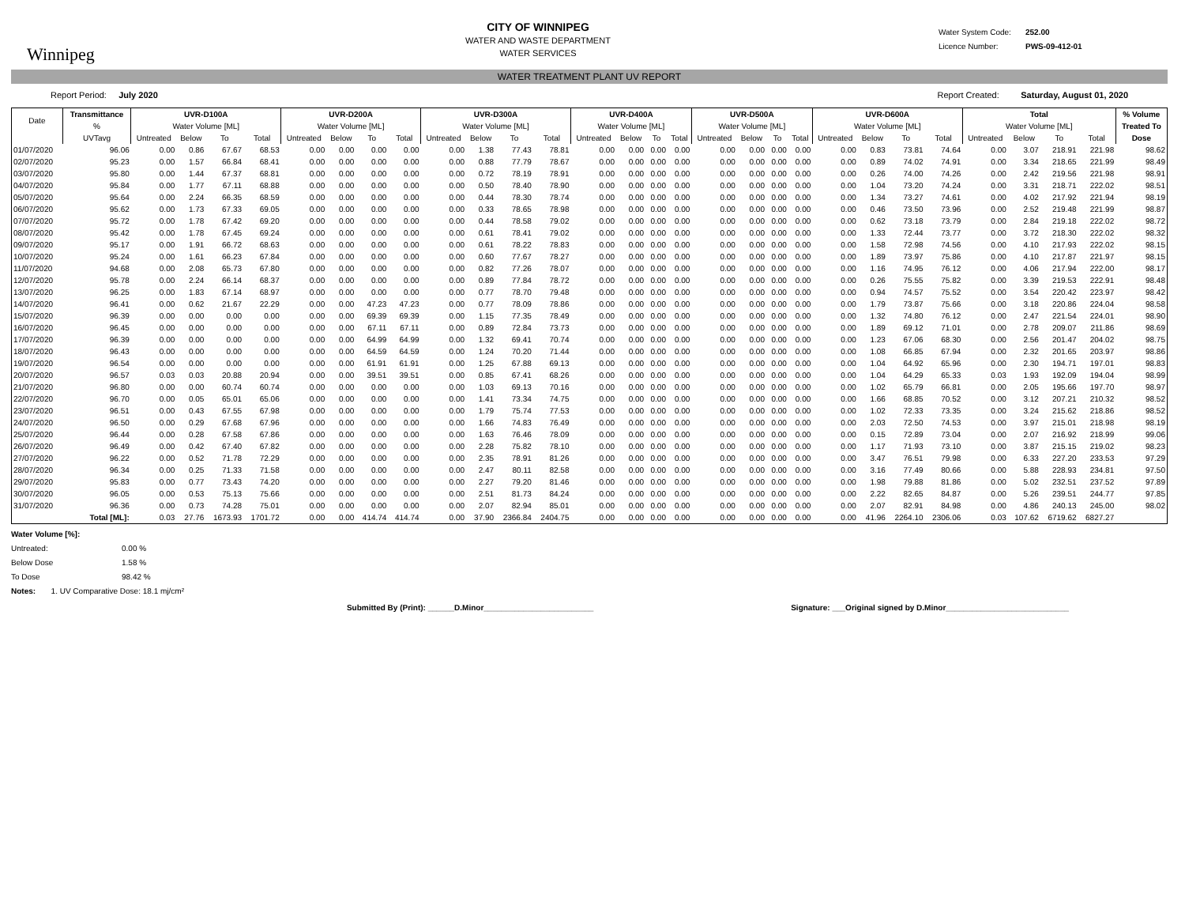Winnipeg
CITY OF WINNIPEG
WATER AND WASTE DEPARTMENT
WATER SERVICES
Water System Code: 252.00
Licence Number: PWS-09-412-01
WATER TREATMENT PLANT UV REPORT
Report Period: July 2020 Report Created: Saturday, August 01, 2020
| Date | Transmittance | UVR-D100A | | | | UVR-D200A | | | | UVR-D300A | | | | UVR-D400A | | | | UVR-D500A | | | | UVR-D600A | | | | Total | | | | % Volume |
| --- | --- | --- | --- | --- | --- | --- | --- | --- | --- | --- | --- | --- | --- | --- | --- | --- | --- | --- | --- | --- | --- | --- | --- | --- | --- | --- | --- | --- | --- | --- |
| | % | Water Volume [ML] | | | | Water Volume [ML] | | | | Water Volume [ML] | | | | Water Volume [ML] | | | | Water Volume [ML] | | | | Water Volume [ML] | | | | Water Volume [ML] | | | | Treated To |
| | UVTavg | Untreated | Below | To | Total | Untreated | Below | To | Total | Untreated | Below | To | Total | Untreated | Below | To | Total | Untreated | Below | To | Total | Untreated | Below | To | Total | Untreated | Below | To | Total | Dose |
| 01/07/2020 | 96.06 | 0.00 | 0.86 | 67.67 | 68.53 | 0.00 | 0.00 | 0.00 | 0.00 | 0.00 | 1.38 | 77.43 | 78.81 | 0.00 | 0.00 | 0.00 | 0.00 | 0.00 | 0.00 | 0.00 | 0.00 | 0.00 | 0.83 | 73.81 | 74.64 | 0.00 | 3.07 | 218.91 | 221.98 | 98.62 |
| 02/07/2020 | 95.23 | 0.00 | 1.57 | 66.84 | 68.41 | 0.00 | 0.00 | 0.00 | 0.00 | 0.00 | 0.88 | 77.79 | 78.67 | 0.00 | 0.00 | 0.00 | 0.00 | 0.00 | 0.00 | 0.00 | 0.00 | 0.00 | 0.89 | 74.02 | 74.91 | 0.00 | 3.34 | 218.65 | 221.99 | 98.49 |
| 03/07/2020 | 95.80 | 0.00 | 1.44 | 67.37 | 68.81 | 0.00 | 0.00 | 0.00 | 0.00 | 0.00 | 0.72 | 78.19 | 78.91 | 0.00 | 0.00 | 0.00 | 0.00 | 0.00 | 0.00 | 0.00 | 0.00 | 0.00 | 0.26 | 74.00 | 74.26 | 0.00 | 2.42 | 219.56 | 221.98 | 98.91 |
| 04/07/2020 | 95.84 | 0.00 | 1.77 | 67.11 | 68.88 | 0.00 | 0.00 | 0.00 | 0.00 | 0.00 | 0.50 | 78.40 | 78.90 | 0.00 | 0.00 | 0.00 | 0.00 | 0.00 | 0.00 | 0.00 | 0.00 | 0.00 | 1.04 | 73.20 | 74.24 | 0.00 | 3.31 | 218.71 | 222.02 | 98.51 |
| 05/07/2020 | 95.64 | 0.00 | 2.24 | 66.35 | 68.59 | 0.00 | 0.00 | 0.00 | 0.00 | 0.00 | 0.44 | 78.30 | 78.74 | 0.00 | 0.00 | 0.00 | 0.00 | 0.00 | 0.00 | 0.00 | 0.00 | 0.00 | 1.34 | 73.27 | 74.61 | 0.00 | 4.02 | 217.92 | 221.94 | 98.19 |
| 06/07/2020 | 95.62 | 0.00 | 1.73 | 67.33 | 69.05 | 0.00 | 0.00 | 0.00 | 0.00 | 0.00 | 0.33 | 78.65 | 78.98 | 0.00 | 0.00 | 0.00 | 0.00 | 0.00 | 0.00 | 0.00 | 0.00 | 0.00 | 0.46 | 73.50 | 73.96 | 0.00 | 2.52 | 219.48 | 221.99 | 98.87 |
| 07/07/2020 | 95.72 | 0.00 | 1.78 | 67.42 | 69.20 | 0.00 | 0.00 | 0.00 | 0.00 | 0.00 | 0.44 | 78.58 | 79.02 | 0.00 | 0.00 | 0.00 | 0.00 | 0.00 | 0.00 | 0.00 | 0.00 | 0.00 | 0.62 | 73.18 | 73.79 | 0.00 | 2.84 | 219.18 | 222.02 | 98.72 |
| 08/07/2020 | 95.42 | 0.00 | 1.78 | 67.45 | 69.24 | 0.00 | 0.00 | 0.00 | 0.00 | 0.00 | 0.61 | 78.41 | 79.02 | 0.00 | 0.00 | 0.00 | 0.00 | 0.00 | 0.00 | 0.00 | 0.00 | 0.00 | 1.33 | 72.44 | 73.77 | 0.00 | 3.72 | 218.30 | 222.02 | 98.32 |
| 09/07/2020 | 95.17 | 0.00 | 1.91 | 66.72 | 68.63 | 0.00 | 0.00 | 0.00 | 0.00 | 0.00 | 0.61 | 78.22 | 78.83 | 0.00 | 0.00 | 0.00 | 0.00 | 0.00 | 0.00 | 0.00 | 0.00 | 0.00 | 1.58 | 72.98 | 74.56 | 0.00 | 4.10 | 217.93 | 222.02 | 98.15 |
| 10/07/2020 | 95.24 | 0.00 | 1.61 | 66.23 | 67.84 | 0.00 | 0.00 | 0.00 | 0.00 | 0.00 | 0.60 | 77.67 | 78.27 | 0.00 | 0.00 | 0.00 | 0.00 | 0.00 | 0.00 | 0.00 | 0.00 | 0.00 | 1.89 | 73.97 | 75.86 | 0.00 | 4.10 | 217.87 | 221.97 | 98.15 |
| 11/07/2020 | 94.68 | 0.00 | 2.08 | 65.73 | 67.80 | 0.00 | 0.00 | 0.00 | 0.00 | 0.00 | 0.82 | 77.26 | 78.07 | 0.00 | 0.00 | 0.00 | 0.00 | 0.00 | 0.00 | 0.00 | 0.00 | 0.00 | 1.16 | 74.95 | 76.12 | 0.00 | 4.06 | 217.94 | 222.00 | 98.17 |
| 12/07/2020 | 95.78 | 0.00 | 2.24 | 66.14 | 68.37 | 0.00 | 0.00 | 0.00 | 0.00 | 0.00 | 0.89 | 77.84 | 78.72 | 0.00 | 0.00 | 0.00 | 0.00 | 0.00 | 0.00 | 0.00 | 0.00 | 0.00 | 0.26 | 75.55 | 75.82 | 0.00 | 3.39 | 219.53 | 222.91 | 98.48 |
| 13/07/2020 | 96.25 | 0.00 | 1.83 | 67.14 | 68.97 | 0.00 | 0.00 | 0.00 | 0.00 | 0.00 | 0.77 | 78.70 | 79.48 | 0.00 | 0.00 | 0.00 | 0.00 | 0.00 | 0.00 | 0.00 | 0.00 | 0.00 | 0.94 | 74.57 | 75.52 | 0.00 | 3.54 | 220.42 | 223.97 | 98.42 |
| 14/07/2020 | 96.41 | 0.00 | 0.62 | 21.67 | 22.29 | 0.00 | 0.00 | 47.23 | 47.23 | 0.00 | 0.77 | 78.09 | 78.86 | 0.00 | 0.00 | 0.00 | 0.00 | 0.00 | 0.00 | 0.00 | 0.00 | 0.00 | 1.79 | 73.87 | 75.66 | 0.00 | 3.18 | 220.86 | 224.04 | 98.58 |
| 15/07/2020 | 96.39 | 0.00 | 0.00 | 0.00 | 0.00 | 0.00 | 0.00 | 69.39 | 69.39 | 0.00 | 1.15 | 77.35 | 78.49 | 0.00 | 0.00 | 0.00 | 0.00 | 0.00 | 0.00 | 0.00 | 0.00 | 0.00 | 1.32 | 74.80 | 76.12 | 0.00 | 2.47 | 221.54 | 224.01 | 98.90 |
| 16/07/2020 | 96.45 | 0.00 | 0.00 | 0.00 | 0.00 | 0.00 | 0.00 | 67.11 | 67.11 | 0.00 | 0.89 | 72.84 | 73.73 | 0.00 | 0.00 | 0.00 | 0.00 | 0.00 | 0.00 | 0.00 | 0.00 | 0.00 | 1.89 | 69.12 | 71.01 | 0.00 | 2.78 | 209.07 | 211.86 | 98.69 |
| 17/07/2020 | 96.39 | 0.00 | 0.00 | 0.00 | 0.00 | 0.00 | 0.00 | 64.99 | 64.99 | 0.00 | 1.32 | 69.41 | 70.74 | 0.00 | 0.00 | 0.00 | 0.00 | 0.00 | 0.00 | 0.00 | 0.00 | 0.00 | 1.23 | 67.06 | 68.30 | 0.00 | 2.56 | 201.47 | 204.02 | 98.75 |
| 18/07/2020 | 96.43 | 0.00 | 0.00 | 0.00 | 0.00 | 0.00 | 0.00 | 64.59 | 64.59 | 0.00 | 1.24 | 70.20 | 71.44 | 0.00 | 0.00 | 0.00 | 0.00 | 0.00 | 0.00 | 0.00 | 0.00 | 0.00 | 1.08 | 66.85 | 67.94 | 0.00 | 2.32 | 201.65 | 203.97 | 98.86 |
| 19/07/2020 | 96.54 | 0.00 | 0.00 | 0.00 | 0.00 | 0.00 | 0.00 | 61.91 | 61.91 | 0.00 | 1.25 | 67.88 | 69.13 | 0.00 | 0.00 | 0.00 | 0.00 | 0.00 | 0.00 | 0.00 | 0.00 | 0.00 | 1.04 | 64.92 | 65.96 | 0.00 | 2.30 | 194.71 | 197.01 | 98.83 |
| 20/07/2020 | 96.57 | 0.03 | 0.03 | 20.88 | 20.94 | 0.00 | 0.00 | 39.51 | 39.51 | 0.00 | 0.85 | 67.41 | 68.26 | 0.00 | 0.00 | 0.00 | 0.00 | 0.00 | 0.00 | 0.00 | 0.00 | 0.00 | 1.04 | 64.29 | 65.33 | 0.03 | 1.93 | 192.09 | 194.04 | 98.99 |
| 21/07/2020 | 96.80 | 0.00 | 0.00 | 60.74 | 60.74 | 0.00 | 0.00 | 0.00 | 0.00 | 0.00 | 1.03 | 69.13 | 70.16 | 0.00 | 0.00 | 0.00 | 0.00 | 0.00 | 0.00 | 0.00 | 0.00 | 0.00 | 1.02 | 65.79 | 66.81 | 0.00 | 2.05 | 195.66 | 197.70 | 98.97 |
| 22/07/2020 | 96.70 | 0.00 | 0.05 | 65.01 | 65.06 | 0.00 | 0.00 | 0.00 | 0.00 | 0.00 | 1.41 | 73.34 | 74.75 | 0.00 | 0.00 | 0.00 | 0.00 | 0.00 | 0.00 | 0.00 | 0.00 | 0.00 | 1.66 | 68.85 | 70.52 | 0.00 | 3.12 | 207.21 | 210.32 | 98.52 |
| 23/07/2020 | 96.51 | 0.00 | 0.43 | 67.55 | 67.98 | 0.00 | 0.00 | 0.00 | 0.00 | 0.00 | 1.79 | 75.74 | 77.53 | 0.00 | 0.00 | 0.00 | 0.00 | 0.00 | 0.00 | 0.00 | 0.00 | 0.00 | 1.02 | 72.33 | 73.35 | 0.00 | 3.24 | 215.62 | 218.86 | 98.52 |
| 24/07/2020 | 96.50 | 0.00 | 0.29 | 67.68 | 67.96 | 0.00 | 0.00 | 0.00 | 0.00 | 0.00 | 1.66 | 74.83 | 76.49 | 0.00 | 0.00 | 0.00 | 0.00 | 0.00 | 0.00 | 0.00 | 0.00 | 0.00 | 2.03 | 72.50 | 74.53 | 0.00 | 3.97 | 215.01 | 218.98 | 98.19 |
| 25/07/2020 | 96.44 | 0.00 | 0.28 | 67.58 | 67.86 | 0.00 | 0.00 | 0.00 | 0.00 | 0.00 | 1.63 | 76.46 | 78.09 | 0.00 | 0.00 | 0.00 | 0.00 | 0.00 | 0.00 | 0.00 | 0.00 | 0.00 | 0.15 | 72.89 | 73.04 | 0.00 | 2.07 | 216.92 | 218.99 | 99.06 |
| 26/07/2020 | 96.49 | 0.00 | 0.42 | 67.40 | 67.82 | 0.00 | 0.00 | 0.00 | 0.00 | 0.00 | 2.28 | 75.82 | 78.10 | 0.00 | 0.00 | 0.00 | 0.00 | 0.00 | 0.00 | 0.00 | 0.00 | 0.00 | 1.17 | 71.93 | 73.10 | 0.00 | 3.87 | 215.15 | 219.02 | 98.23 |
| 27/07/2020 | 96.22 | 0.00 | 0.52 | 71.78 | 72.29 | 0.00 | 0.00 | 0.00 | 0.00 | 0.00 | 2.35 | 78.91 | 81.26 | 0.00 | 0.00 | 0.00 | 0.00 | 0.00 | 0.00 | 0.00 | 0.00 | 0.00 | 3.47 | 76.51 | 79.98 | 0.00 | 6.33 | 227.20 | 233.53 | 97.29 |
| 28/07/2020 | 96.34 | 0.00 | 0.25 | 71.33 | 71.58 | 0.00 | 0.00 | 0.00 | 0.00 | 0.00 | 2.47 | 80.11 | 82.58 | 0.00 | 0.00 | 0.00 | 0.00 | 0.00 | 0.00 | 0.00 | 0.00 | 0.00 | 3.16 | 77.49 | 80.66 | 0.00 | 5.88 | 228.93 | 234.81 | 97.50 |
| 29/07/2020 | 95.83 | 0.00 | 0.77 | 73.43 | 74.20 | 0.00 | 0.00 | 0.00 | 0.00 | 0.00 | 2.27 | 79.20 | 81.46 | 0.00 | 0.00 | 0.00 | 0.00 | 0.00 | 0.00 | 0.00 | 0.00 | 0.00 | 1.98 | 79.88 | 81.86 | 0.00 | 5.02 | 232.51 | 237.52 | 97.89 |
| 30/07/2020 | 96.05 | 0.00 | 0.53 | 75.13 | 75.66 | 0.00 | 0.00 | 0.00 | 0.00 | 0.00 | 2.51 | 81.73 | 84.24 | 0.00 | 0.00 | 0.00 | 0.00 | 0.00 | 0.00 | 0.00 | 0.00 | 0.00 | 2.22 | 82.65 | 84.87 | 0.00 | 5.26 | 239.51 | 244.77 | 97.85 |
| 31/07/2020 | 96.36 | 0.00 | 0.73 | 74.28 | 75.01 | 0.00 | 0.00 | 0.00 | 0.00 | 0.00 | 2.07 | 82.94 | 85.01 | 0.00 | 0.00 | 0.00 | 0.00 | 0.00 | 0.00 | 0.00 | 0.00 | 0.00 | 2.07 | 82.91 | 84.98 | 0.00 | 4.86 | 240.13 | 245.00 | 98.02 |
| | Total [ML]: | 0.03 | 27.76 | 1673.93 | 1701.72 | 0.00 | 0.00 | 414.74 | 414.74 | 0.00 | 37.90 | 2366.84 | 2404.75 | 0.00 | 0.00 | 0.00 | 0.00 | 0.00 | 0.00 | 0.00 | 0.00 | 0.00 | 41.96 | 2264.10 | 2306.06 | 0.03 | 107.62 | 6719.62 | 6827.27 | |
Water Volume [%]:
Untreated: 0.00 %
Below Dose 1.58 %
To Dose 98.42 %
Notes: 1. UV Comparative Dose: 18.1 mj/cm²
Submitted By (Print): ______D.Minor_________________________
Signature: ___Original signed by D.Minor____________________________